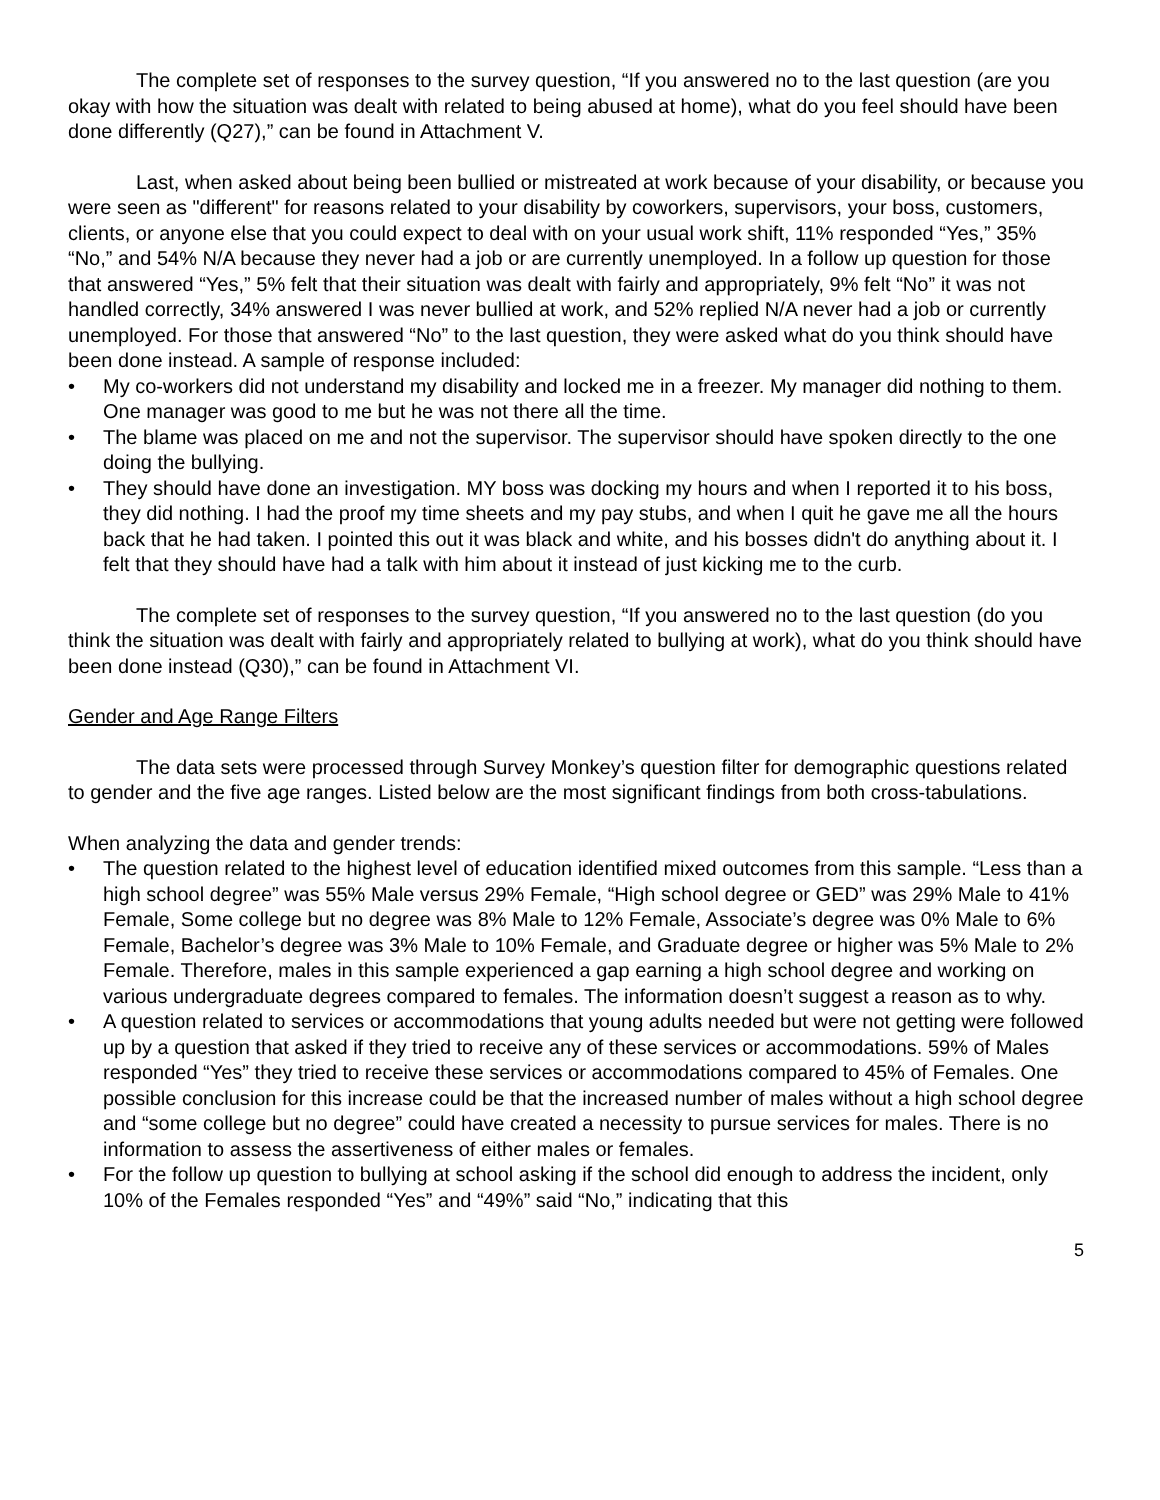The complete set of responses to the survey question, “If you answered no to the last question (are you okay with how the situation was dealt with related to being abused at home), what do you feel should have been done differently (Q27),” can be found in Attachment V.
Last, when asked about being been bullied or mistreated at work because of your disability, or because you were seen as "different" for reasons related to your disability by coworkers, supervisors, your boss, customers, clients, or anyone else that you could expect to deal with on your usual work shift, 11% responded “Yes,” 35% “No,” and 54% N/A because they never had a job or are currently unemployed. In a follow up question for those that answered “Yes,” 5% felt that their situation was dealt with fairly and appropriately, 9% felt “No” it was not handled correctly, 34% answered I was never bullied at work, and 52% replied N/A never had a job or currently unemployed. For those that answered “No” to the last question, they were asked what do you think should have been done instead. A sample of response included:
• My co-workers did not understand my disability and locked me in a freezer. My manager did nothing to them. One manager was good to me but he was not there all the time.
• The blame was placed on me and not the supervisor. The supervisor should have spoken directly to the one doing the bullying.
• They should have done an investigation. MY boss was docking my hours and when I reported it to his boss, they did nothing. I had the proof my time sheets and my pay stubs, and when I quit he gave me all the hours back that he had taken. I pointed this out it was black and white, and his bosses didn't do anything about it. I felt that they should have had a talk with him about it instead of just kicking me to the curb.
The complete set of responses to the survey question, “If you answered no to the last question (do you think the situation was dealt with fairly and appropriately related to bullying at work), what do you think should have been done instead (Q30),” can be found in Attachment VI.
Gender and Age Range Filters
The data sets were processed through Survey Monkey’s question filter for demographic questions related to gender and the five age ranges. Listed below are the most significant findings from both cross-tabulations.
When analyzing the data and gender trends:
• The question related to the highest level of education identified mixed outcomes from this sample. “Less than a high school degree” was 55% Male versus 29% Female, “High school degree or GED” was 29% Male to 41% Female, Some college but no degree was 8% Male to 12% Female, Associate’s degree was 0% Male to 6% Female, Bachelor’s degree was 3% Male to 10% Female, and Graduate degree or higher was 5% Male to 2% Female. Therefore, males in this sample experienced a gap earning a high school degree and working on various undergraduate degrees compared to females. The information doesn’t suggest a reason as to why.
• A question related to services or accommodations that young adults needed but were not getting were followed up by a question that asked if they tried to receive any of these services or accommodations. 59% of Males responded “Yes” they tried to receive these services or accommodations compared to 45% of Females. One possible conclusion for this increase could be that the increased number of males without a high school degree and “some college but no degree” could have created a necessity to pursue services for males. There is no information to assess the assertiveness of either males or females.
• For the follow up question to bullying at school asking if the school did enough to address the incident, only 10% of the Females responded “Yes” and “49%” said “No,” indicating that this
5